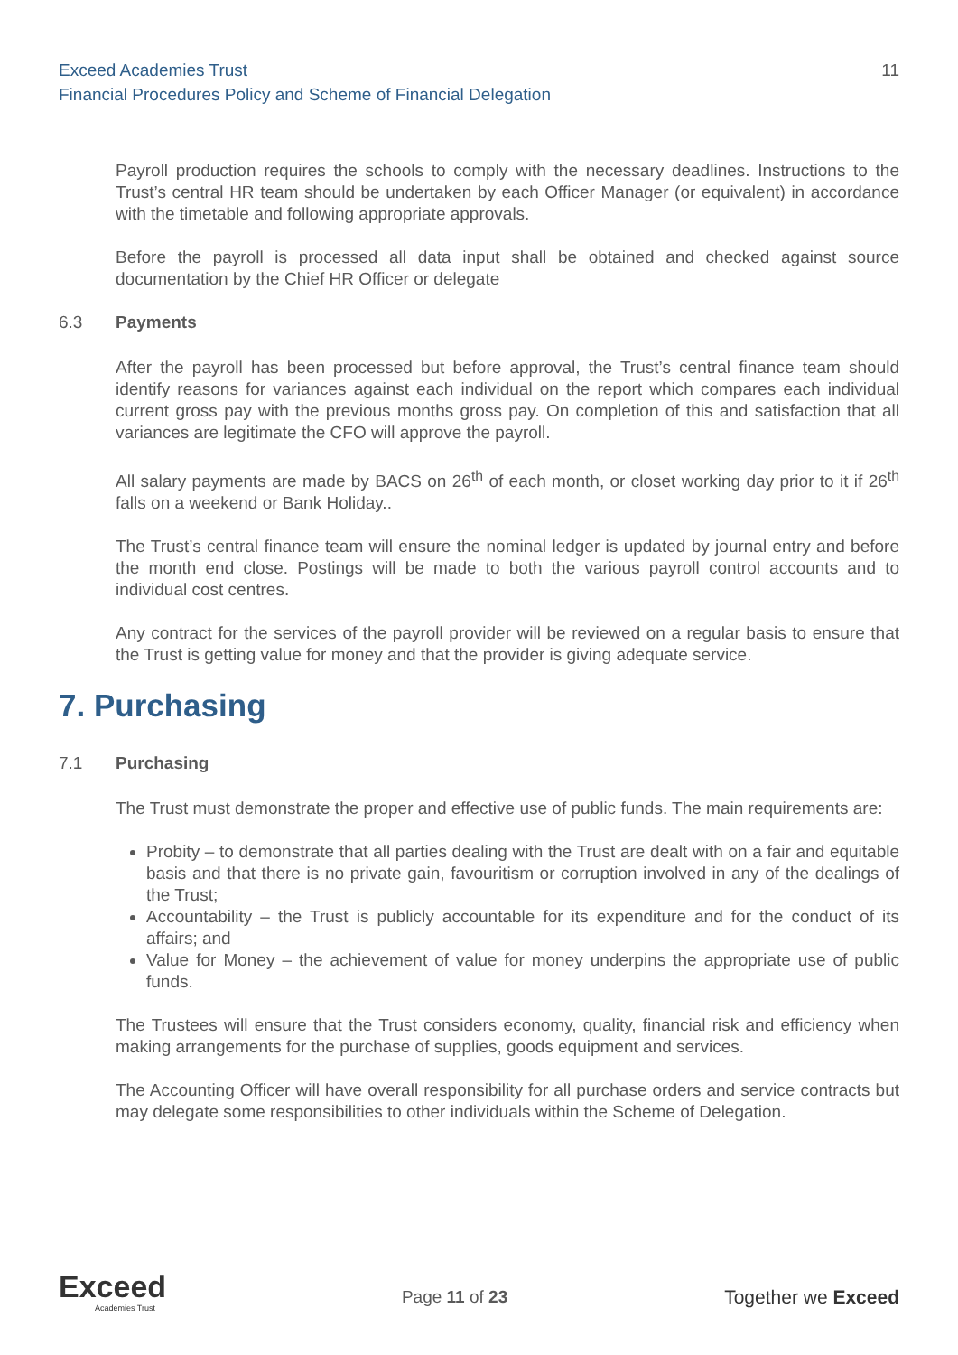11 Exceed Academies Trust
Financial Procedures Policy and Scheme of Financial Delegation
Payroll production requires the schools to comply with the necessary deadlines. Instructions to the Trust’s central HR team should be undertaken by each Officer Manager (or equivalent) in accordance with the timetable and following appropriate approvals.
Before the payroll is processed all data input shall be obtained and checked against source documentation by the Chief HR Officer or delegate
6.3 Payments
After the payroll has been processed but before approval, the Trust’s central finance team should identify reasons for variances against each individual on the report which compares each individual current gross pay with the previous months gross pay. On completion of this and satisfaction that all variances are legitimate the CFO will approve the payroll.
All salary payments are made by BACS on 26<sup>th</sup> of each month, or closet working day prior to it if 26<sup>th</sup> falls on a weekend or Bank Holiday..
The Trust’s central finance team will ensure the nominal ledger is updated by journal entry and before the month end close. Postings will be made to both the various payroll control accounts and to individual cost centres.
Any contract for the services of the payroll provider will be reviewed on a regular basis to ensure that the Trust is getting value for money and that the provider is giving adequate service.
7. Purchasing
7.1 Purchasing
The Trust must demonstrate the proper and effective use of public funds. The main requirements are:
Probity – to demonstrate that all parties dealing with the Trust are dealt with on a fair and equitable basis and that there is no private gain, favouritism or corruption involved in any of the dealings of the Trust;
Accountability – the Trust is publicly accountable for its expenditure and for the conduct of its affairs; and
Value for Money – the achievement of value for money underpins the appropriate use of public funds.
The Trustees will ensure that the Trust considers economy, quality, financial risk and efficiency when making arrangements for the purchase of supplies, goods equipment and services.
The Accounting Officer will have overall responsibility for all purchase orders and service contracts but may delegate some responsibilities to other individuals within the Scheme of Delegation.
Exceed
Academies Trust
Page 11 of 23 Together we Exceed